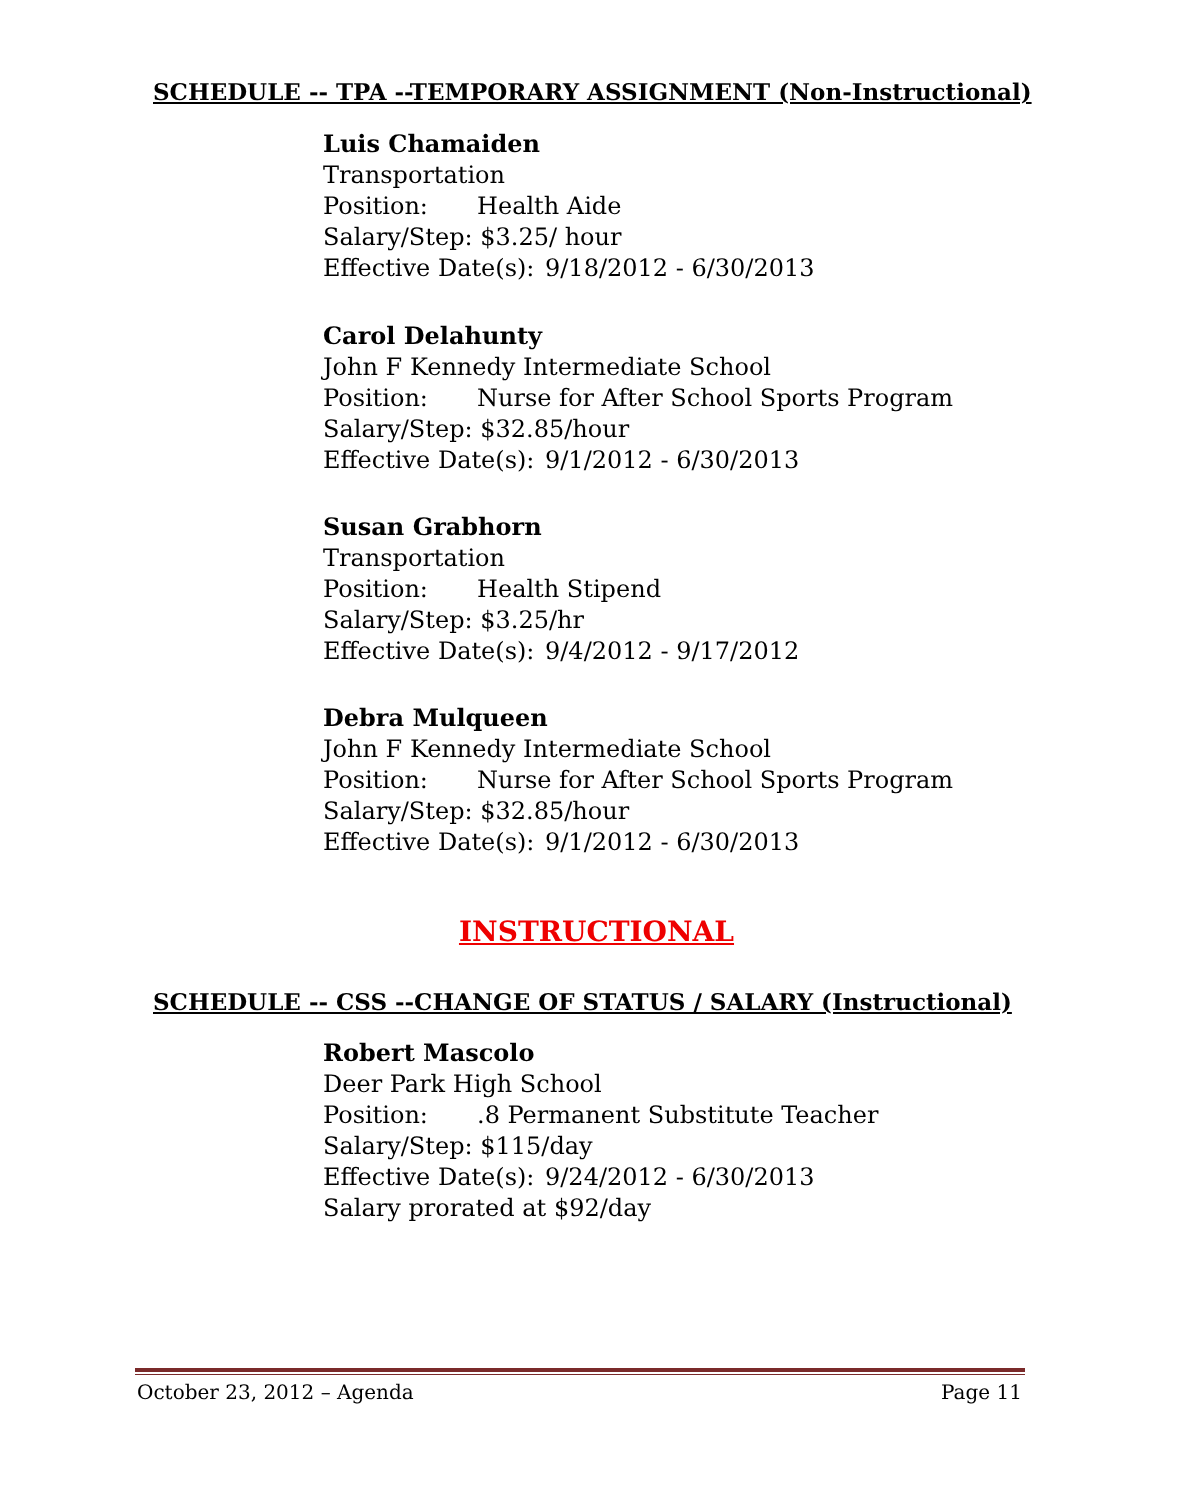SCHEDULE -- TPA --TEMPORARY ASSIGNMENT (Non-Instructional)
Luis Chamaiden
Transportation
Position: Health Aide
Salary/Step: $3.25/ hour
Effective Date(s): 9/18/2012 - 6/30/2013
Carol Delahunty
John F Kennedy Intermediate School
Position: Nurse for After School Sports Program
Salary/Step: $32.85/hour
Effective Date(s): 9/1/2012 - 6/30/2013
Susan Grabhorn
Transportation
Position: Health Stipend
Salary/Step: $3.25/hr
Effective Date(s): 9/4/2012 - 9/17/2012
Debra Mulqueen
John F Kennedy Intermediate School
Position: Nurse for After School Sports Program
Salary/Step: $32.85/hour
Effective Date(s): 9/1/2012 - 6/30/2013
INSTRUCTIONAL
SCHEDULE -- CSS --CHANGE OF STATUS / SALARY (Instructional)
Robert Mascolo
Deer Park High School
Position:.8 Permanent Substitute Teacher
Salary/Step: $115/day
Effective Date(s): 9/24/2012 - 6/30/2013
Salary prorated at $92/day
October 23, 2012 – Agenda Page 11